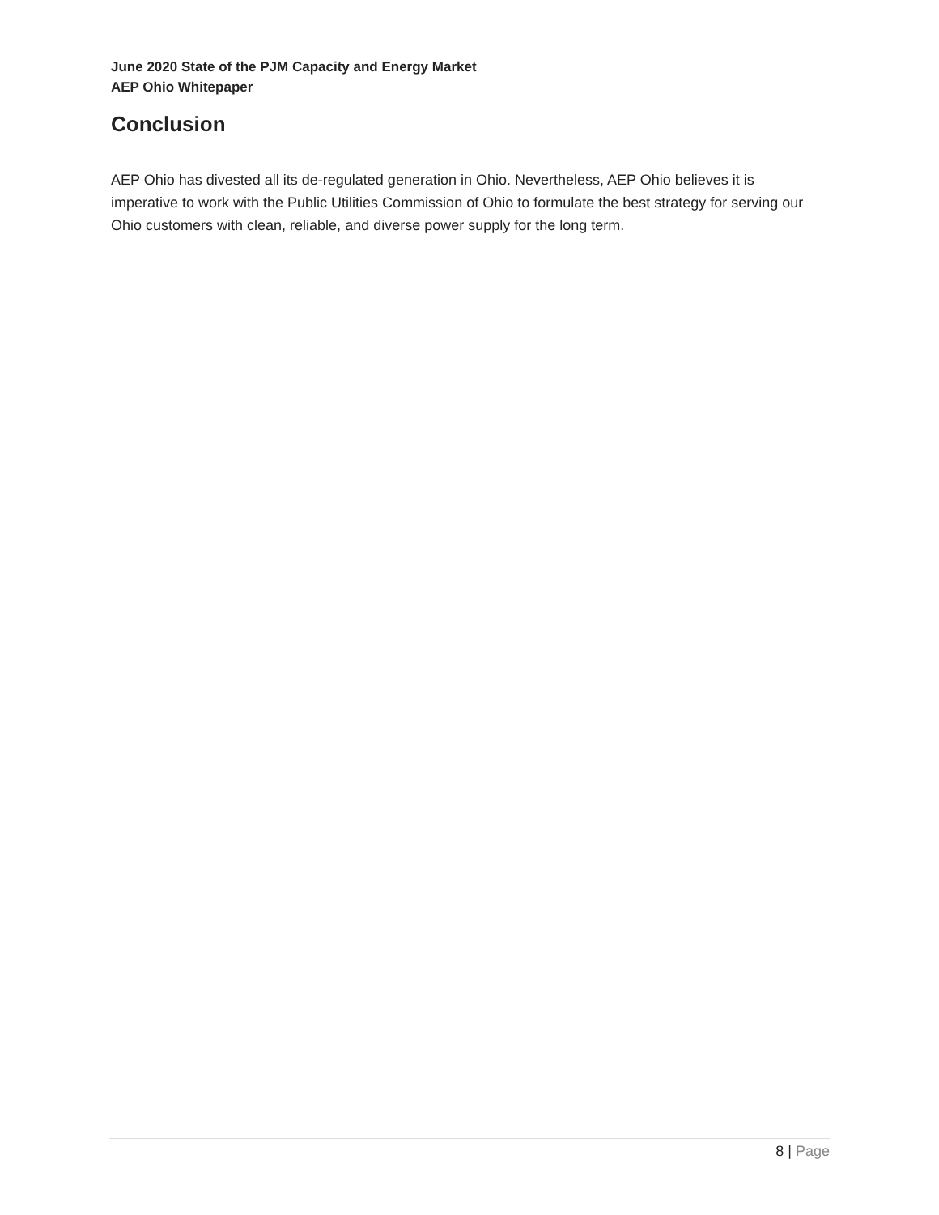June 2020 State of the PJM Capacity and Energy Market
AEP Ohio Whitepaper
Conclusion
AEP Ohio has divested all its de-regulated generation in Ohio. Nevertheless, AEP Ohio believes it is imperative to work with the Public Utilities Commission of Ohio to formulate the best strategy for serving our Ohio customers with clean, reliable, and diverse power supply for the long term.
8 | Page